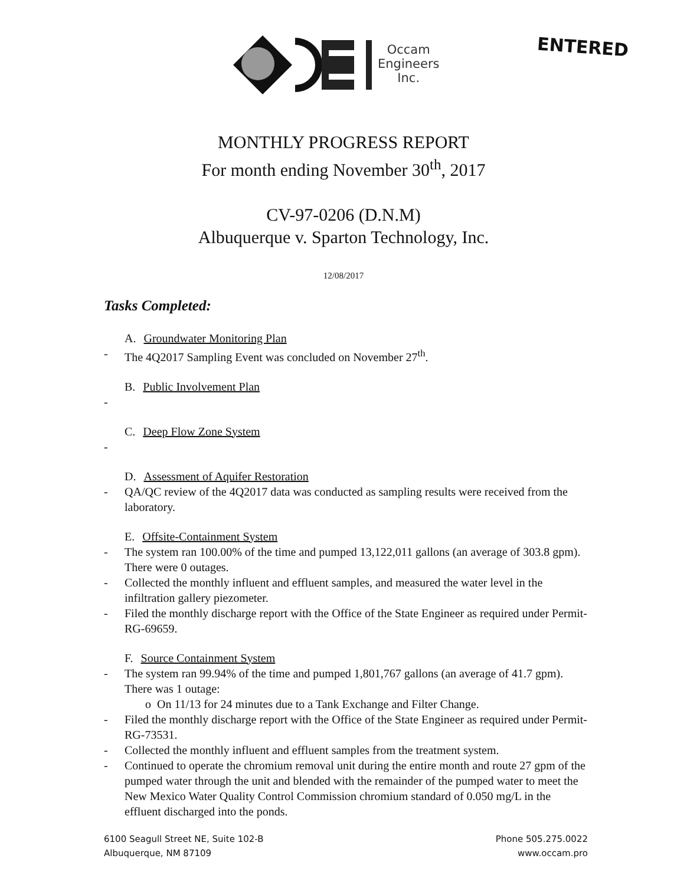Occam
Engineers
Inc.
ENTERED
MONTHLY PROGRESS REPORT
For month ending November 30<sup>th</sup>, 2017
CV-97-0206 (D.N.M)
Albuquerque v. Sparton Technology, Inc.
12/08/2017
Tasks Completed:
A. Groundwater Monitoring Plan
- The 4Q2017 Sampling Event was concluded on November 27<sup>th</sup>.
B. Public Involvement Plan
-
C. Deep Flow Zone System
-
D. Assessment of Aquifer Restoration
- QA/QC review of the 4Q2017 data was conducted as sampling results were received from the laboratory.
E. Offsite-Containment System
- The system ran 100.00% of the time and pumped 13,122,011 gallons (an average of 303.8 gpm). There were 0 outages.
- Collected the monthly influent and effluent samples, and measured the water level in the infiltration gallery piezometer.
- Filed the monthly discharge report with the Office of the State Engineer as required under Permit-RG-69659.
F. Source Containment System
- The system ran 99.94% of the time and pumped 1,801,767 gallons (an average of 41.7 gpm). There was 1 outage:
o On 11/13 for 24 minutes due to a Tank Exchange and Filter Change.
- Filed the monthly discharge report with the Office of the State Engineer as required under Permit-RG-73531.
- Collected the monthly influent and effluent samples from the treatment system.
- Continued to operate the chromium removal unit during the entire month and route 27 gpm of the pumped water through the unit and blended with the remainder of the pumped water to meet the New Mexico Water Quality Control Commission chromium standard of 0.050 mg/L in the effluent discharged into the ponds.
6100 Seagull Street NE, Suite 102-B
Albuquerque, NM 87109
Phone 505.275.0022
www.occam.pro